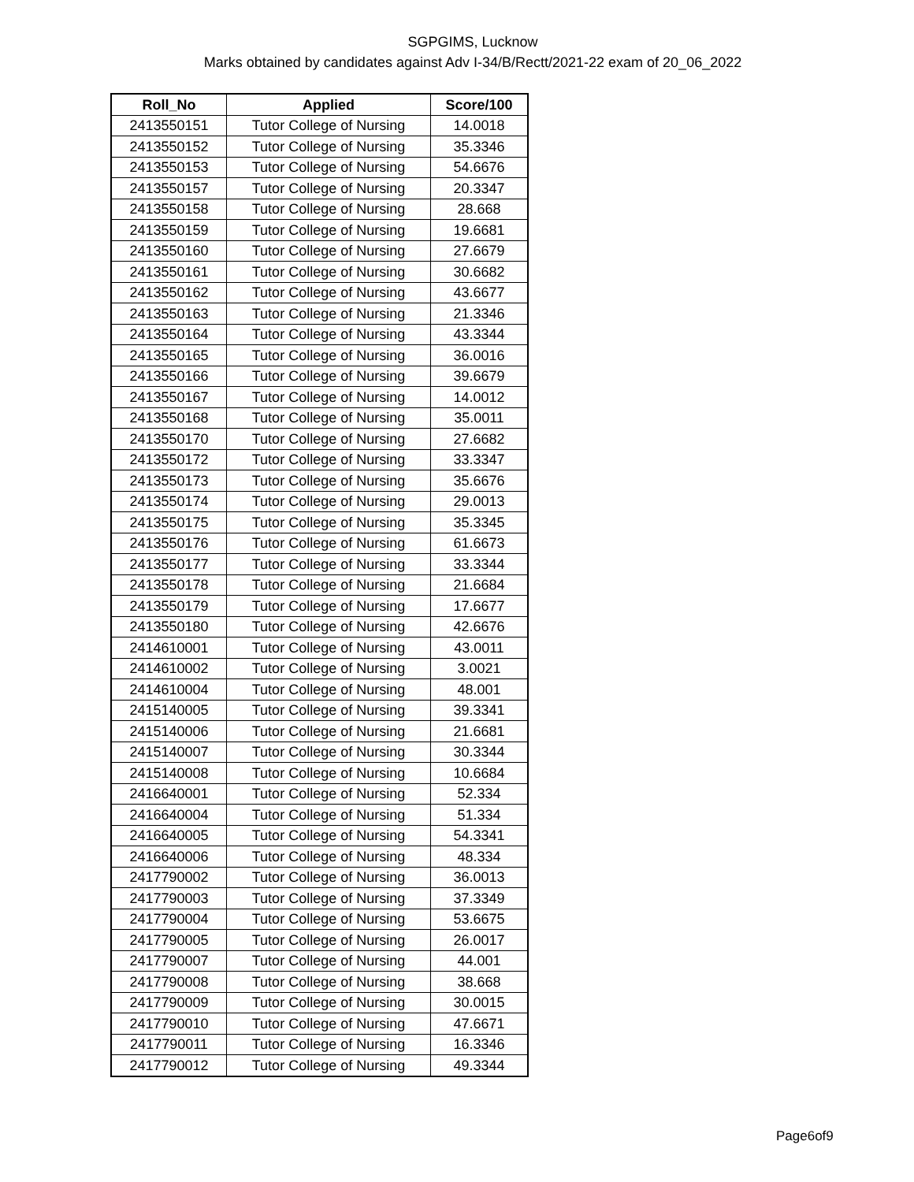SGPGIMS, Lucknow
Marks obtained by candidates against Adv I-34/B/Rectt/2021-22 exam of 20_06_2022
| Roll_No | Applied | Score/100 |
| --- | --- | --- |
| 2413550151 | Tutor College of Nursing | 14.0018 |
| 2413550152 | Tutor College of Nursing | 35.3346 |
| 2413550153 | Tutor College of Nursing | 54.6676 |
| 2413550157 | Tutor College of Nursing | 20.3347 |
| 2413550158 | Tutor College of Nursing | 28.668 |
| 2413550159 | Tutor College of Nursing | 19.6681 |
| 2413550160 | Tutor College of Nursing | 27.6679 |
| 2413550161 | Tutor College of Nursing | 30.6682 |
| 2413550162 | Tutor College of Nursing | 43.6677 |
| 2413550163 | Tutor College of Nursing | 21.3346 |
| 2413550164 | Tutor College of Nursing | 43.3344 |
| 2413550165 | Tutor College of Nursing | 36.0016 |
| 2413550166 | Tutor College of Nursing | 39.6679 |
| 2413550167 | Tutor College of Nursing | 14.0012 |
| 2413550168 | Tutor College of Nursing | 35.0011 |
| 2413550170 | Tutor College of Nursing | 27.6682 |
| 2413550172 | Tutor College of Nursing | 33.3347 |
| 2413550173 | Tutor College of Nursing | 35.6676 |
| 2413550174 | Tutor College of Nursing | 29.0013 |
| 2413550175 | Tutor College of Nursing | 35.3345 |
| 2413550176 | Tutor College of Nursing | 61.6673 |
| 2413550177 | Tutor College of Nursing | 33.3344 |
| 2413550178 | Tutor College of Nursing | 21.6684 |
| 2413550179 | Tutor College of Nursing | 17.6677 |
| 2413550180 | Tutor College of Nursing | 42.6676 |
| 2414610001 | Tutor College of Nursing | 43.0011 |
| 2414610002 | Tutor College of Nursing | 3.0021 |
| 2414610004 | Tutor College of Nursing | 48.001 |
| 2415140005 | Tutor College of Nursing | 39.3341 |
| 2415140006 | Tutor College of Nursing | 21.6681 |
| 2415140007 | Tutor College of Nursing | 30.3344 |
| 2415140008 | Tutor College of Nursing | 10.6684 |
| 2416640001 | Tutor College of Nursing | 52.334 |
| 2416640004 | Tutor College of Nursing | 51.334 |
| 2416640005 | Tutor College of Nursing | 54.3341 |
| 2416640006 | Tutor College of Nursing | 48.334 |
| 2417790002 | Tutor College of Nursing | 36.0013 |
| 2417790003 | Tutor College of Nursing | 37.3349 |
| 2417790004 | Tutor College of Nursing | 53.6675 |
| 2417790005 | Tutor College of Nursing | 26.0017 |
| 2417790007 | Tutor College of Nursing | 44.001 |
| 2417790008 | Tutor College of Nursing | 38.668 |
| 2417790009 | Tutor College of Nursing | 30.0015 |
| 2417790010 | Tutor College of Nursing | 47.6671 |
| 2417790011 | Tutor College of Nursing | 16.3346 |
| 2417790012 | Tutor College of Nursing | 49.3344 |
Page6of9